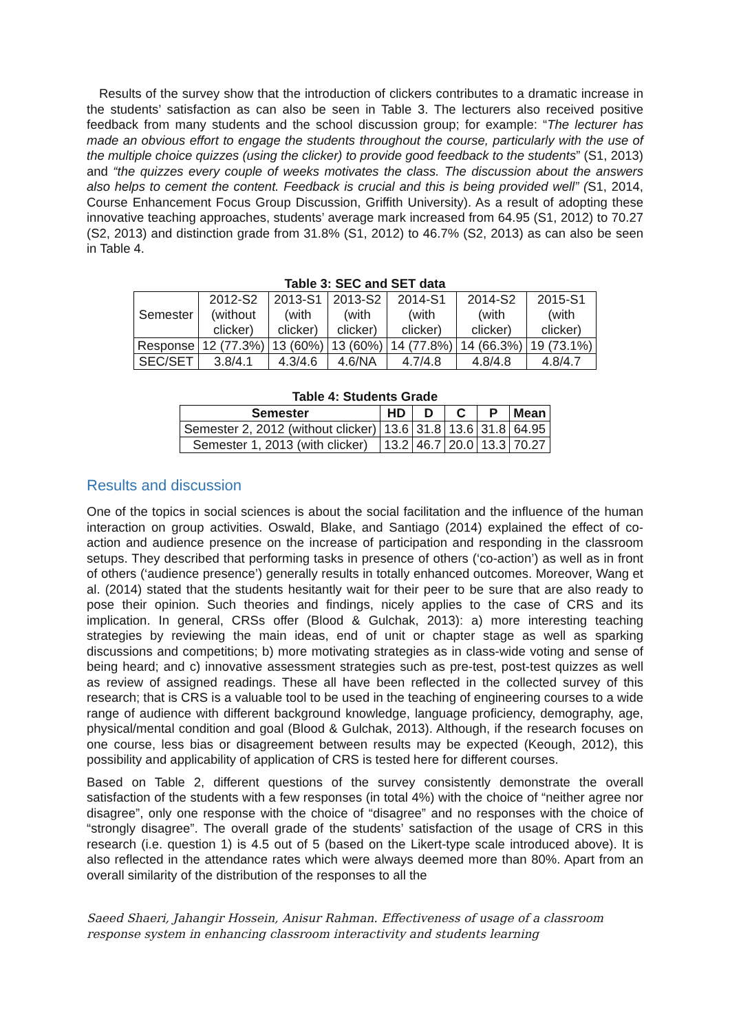Results of the survey show that the introduction of clickers contributes to a dramatic increase in the students’ satisfaction as can also be seen in Table 3. The lecturers also received positive feedback from many students and the school discussion group; for example: “The lecturer has made an obvious effort to engage the students throughout the course, particularly with the use of the multiple choice quizzes (using the clicker) to provide good feedback to the students” (S1, 2013) and “the quizzes every couple of weeks motivates the class. The discussion about the answers also helps to cement the content. Feedback is crucial and this is being provided well” (S1, 2014, Course Enhancement Focus Group Discussion, Griffith University). As a result of adopting these innovative teaching approaches, students’ average mark increased from 64.95 (S1, 2012) to 70.27 (S2, 2013) and distinction grade from 31.8% (S1, 2012) to 46.7% (S2, 2013) as can also be seen in Table 4.
Table 3: SEC and SET data
| Semester | 2012-S2 (without clicker) | 2013-S1 (with clicker) | 2013-S2 (with clicker) | 2014-S1 (with clicker) | 2014-S2 (with clicker) | 2015-S1 (with clicker) |
| Response | 12 (77.3%) | 13 (60%) | 13 (60%) | 14 (77.8%) | 14 (66.3%) | 19 (73.1%) |
| SEC/SET | 3.8/4.1 | 4.3/4.6 | 4.6/NA | 4.7/4.8 | 4.8/4.8 | 4.8/4.7 |
Table 4: Students Grade
| Semester | HD | D | C | P | Mean |
| --- | --- | --- | --- | --- | --- |
| Semester 2, 2012 (without clicker) | 13.6 | 31.8 | 13.6 | 31.8 | 64.95 |
| Semester 1, 2013 (with clicker) | 13.2 | 46.7 | 20.0 | 13.3 | 70.27 |
Results and discussion
One of the topics in social sciences is about the social facilitation and the influence of the human interaction on group activities. Oswald, Blake, and Santiago (2014) explained the effect of co-action and audience presence on the increase of participation and responding in the classroom setups. They described that performing tasks in presence of others (‘co-action’) as well as in front of others (‘audience presence’) generally results in totally enhanced outcomes. Moreover, Wang et al. (2014) stated that the students hesitantly wait for their peer to be sure that are also ready to pose their opinion. Such theories and findings, nicely applies to the case of CRS and its implication. In general, CRSs offer (Blood & Gulchak, 2013): a) more interesting teaching strategies by reviewing the main ideas, end of unit or chapter stage as well as sparking discussions and competitions; b) more motivating strategies as in class-wide voting and sense of being heard; and c) innovative assessment strategies such as pre-test, post-test quizzes as well as review of assigned readings. These all have been reflected in the collected survey of this research; that is CRS is a valuable tool to be used in the teaching of engineering courses to a wide range of audience with different background knowledge, language proficiency, demography, age, physical/mental condition and goal (Blood & Gulchak, 2013). Although, if the research focuses on one course, less bias or disagreement between results may be expected (Keough, 2012), this possibility and applicability of application of CRS is tested here for different courses.
Based on Table 2, different questions of the survey consistently demonstrate the overall satisfaction of the students with a few responses (in total 4%) with the choice of “neither agree nor disagree”, only one response with the choice of “disagree” and no responses with the choice of “strongly disagree”. The overall grade of the students’ satisfaction of the usage of CRS in this research (i.e. question 1) is 4.5 out of 5 (based on the Likert-type scale introduced above). It is also reflected in the attendance rates which were always deemed more than 80%. Apart from an overall similarity of the distribution of the responses to all the
Saeed Shaeri, Jahangir Hossein, Anisur Rahman. Effectiveness of usage of a classroom response system in enhancing classroom interactivity and students learning